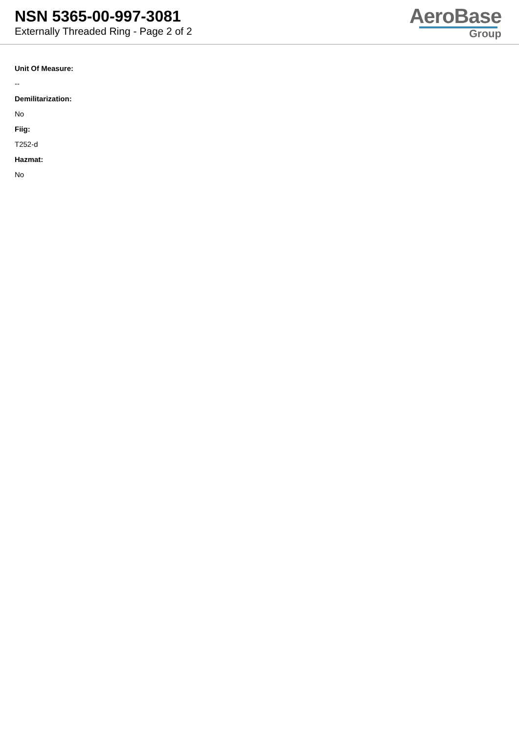NSN 5365-00-997-3081
Externally Threaded Ring - Page 2 of 2
AeroBase
Group
Unit Of Measure:
--
Demilitarization:
No
Fiig:
T252-d
Hazmat:
No